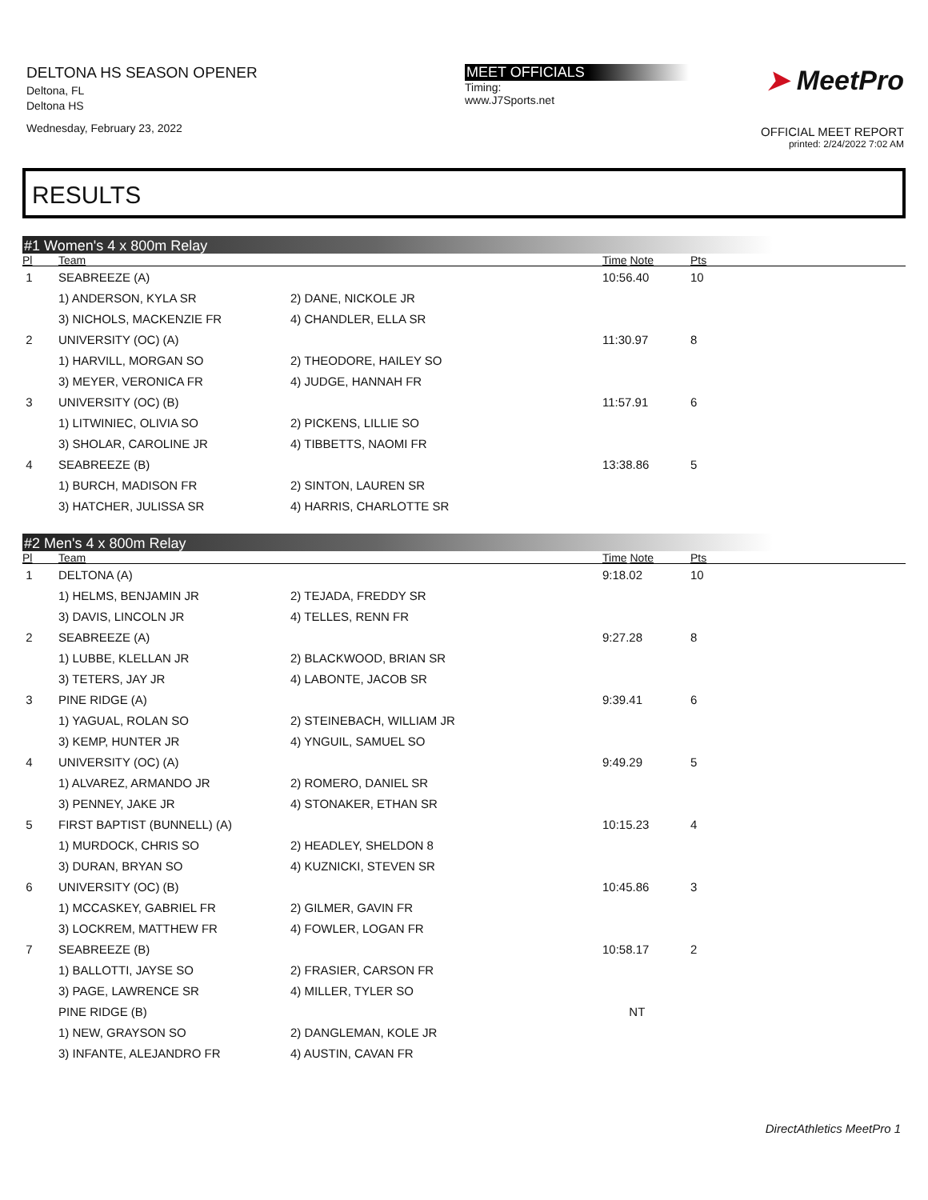DELTONA HS SEASON OPENER
Deltona, FL
Deltona HS
Wednesday, February 23, 2022
MEET OFFICIALS
Timing:
www.J7Sports.net
➤ MeetPro
OFFICIAL MEET REPORT
printed: 2/24/2022 7:02 AM
RESULTS
#1 Women's 4 x 800m Relay
| Pl | Team | | Time Note | Pts |
| --- | --- | --- | --- | --- |
| 1 | SEABREEZE (A) | | 10:56.40 | 10 |
| | 1) ANDERSON, KYLA SR | 2) DANE, NICKOLE JR | | |
| | 3) NICHOLS, MACKENZIE FR | 4) CHANDLER, ELLA SR | | |
| 2 | UNIVERSITY (OC) (A) | | 11:30.97 | 8 |
| | 1) HARVILL, MORGAN SO | 2) THEODORE, HAILEY SO | | |
| | 3) MEYER, VERONICA FR | 4) JUDGE, HANNAH FR | | |
| 3 | UNIVERSITY (OC) (B) | | 11:57.91 | 6 |
| | 1) LITWINIEC, OLIVIA SO | 2) PICKENS, LILLIE SO | | |
| | 3) SHOLAR, CAROLINE JR | 4) TIBBETTS, NAOMI FR | | |
| 4 | SEABREEZE (B) | | 13:38.86 | 5 |
| | 1) BURCH, MADISON FR | 2) SINTON, LAUREN SR | | |
| | 3) HATCHER, JULISSA SR | 4) HARRIS, CHARLOTTE SR | | |
#2 Men's 4 x 800m Relay
| Pl | Team | | Time Note | Pts |
| --- | --- | --- | --- | --- |
| 1 | DELTONA (A) | | 9:18.02 | 10 |
| | 1) HELMS, BENJAMIN JR | 2) TEJADA, FREDDY SR | | |
| | 3) DAVIS, LINCOLN JR | 4) TELLES, RENN FR | | |
| 2 | SEABREEZE (A) | | 9:27.28 | 8 |
| | 1) LUBBE, KLELLAN JR | 2) BLACKWOOD, BRIAN SR | | |
| | 3) TETERS, JAY JR | 4) LABONTE, JACOB SR | | |
| 3 | PINE RIDGE (A) | | 9:39.41 | 6 |
| | 1) YAGUAL, ROLAN SO | 2) STEINEBACH, WILLIAM JR | | |
| | 3) KEMP, HUNTER JR | 4) YNGUIL, SAMUEL SO | | |
| 4 | UNIVERSITY (OC) (A) | | 9:49.29 | 5 |
| | 1) ALVAREZ, ARMANDO JR | 2) ROMERO, DANIEL SR | | |
| | 3) PENNEY, JAKE JR | 4) STONAKER, ETHAN SR | | |
| 5 | FIRST BAPTIST (BUNNELL) (A) | | 10:15.23 | 4 |
| | 1) MURDOCK, CHRIS SO | 2) HEADLEY, SHELDON 8 | | |
| | 3) DURAN, BRYAN SO | 4) KUZNICKI, STEVEN SR | | |
| 6 | UNIVERSITY (OC) (B) | | 10:45.86 | 3 |
| | 1) MCCASKEY, GABRIEL FR | 2) GILMER, GAVIN FR | | |
| | 3) LOCKREM, MATTHEW FR | 4) FOWLER, LOGAN FR | | |
| 7 | SEABREEZE (B) | | 10:58.17 | 2 |
| | 1) BALLOTTI, JAYSE SO | 2) FRASIER, CARSON FR | | |
| | 3) PAGE, LAWRENCE SR | 4) MILLER, TYLER SO | | |
| | PINE RIDGE (B) | | NT | |
| | 1) NEW, GRAYSON SO | 2) DANGLEMAN, KOLE JR | | |
| | 3) INFANTE, ALEJANDRO FR | 4) AUSTIN, CAVAN FR | | |
DirectAthletics MeetPro 1